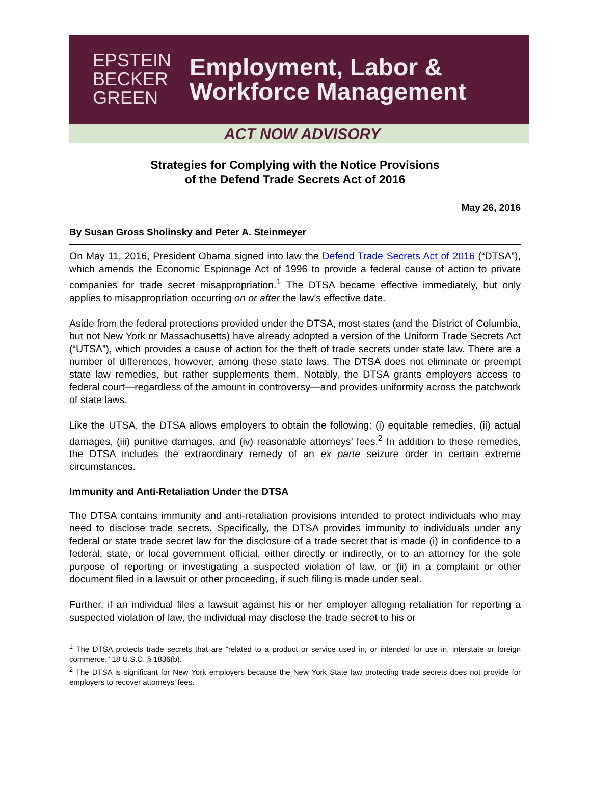EPSTEIN
BECKER
GREEN
Employment, Labor &
Workforce Management
ACT NOW ADVISORY
Strategies for Complying with the Notice Provisions
of the Defend Trade Secrets Act of 2016
May 26, 2016
By Susan Gross Sholinsky and Peter A. Steinmeyer
On May 11, 2016, President Obama signed into law the Defend Trade Secrets Act of 2016 (“DTSA”), which amends the Economic Espionage Act of 1996 to provide a federal cause of action to private companies for trade secret misappropriation.<sup>1</sup> The DTSA became effective immediately, but only applies to misappropriation occurring on or after the law’s effective date.
Aside from the federal protections provided under the DTSA, most states (and the District of Columbia, but not New York or Massachusetts) have already adopted a version of the Uniform Trade Secrets Act (“UTSA”), which provides a cause of action for the theft of trade secrets under state law. There are a number of differences, however, among these state laws. The DTSA does not eliminate or preempt state law remedies, but rather supplements them. Notably, the DTSA grants employers access to federal court—regardless of the amount in controversy—and provides uniformity across the patchwork of state laws.
Like the UTSA, the DTSA allows employers to obtain the following: (i) equitable remedies, (ii) actual damages, (iii) punitive damages, and (iv) reasonable attorneys’ fees.<sup>2</sup> In addition to these remedies, the DTSA includes the extraordinary remedy of an ex parte seizure order in certain extreme circumstances.
Immunity and Anti-Retaliation Under the DTSA
The DTSA contains immunity and anti-retaliation provisions intended to protect individuals who may need to disclose trade secrets. Specifically, the DTSA provides immunity to individuals under any federal or state trade secret law for the disclosure of a trade secret that is made (i) in confidence to a federal, state, or local government official, either directly or indirectly, or to an attorney for the sole purpose of reporting or investigating a suspected violation of law, or (ii) in a complaint or other document filed in a lawsuit or other proceeding, if such filing is made under seal.
Further, if an individual files a lawsuit against his or her employer alleging retaliation for reporting a suspected violation of law, the individual may disclose the trade secret to his or
<sup>1</sup> The DTSA protects trade secrets that are “related to a product or service used in, or intended for use in, interstate or foreign commerce.” 18 U.S.C. § 1836(b).
<sup>2</sup> The DTSA is significant for New York employers because the New York State law protecting trade secrets does not provide for employers to recover attorneys’ fees.